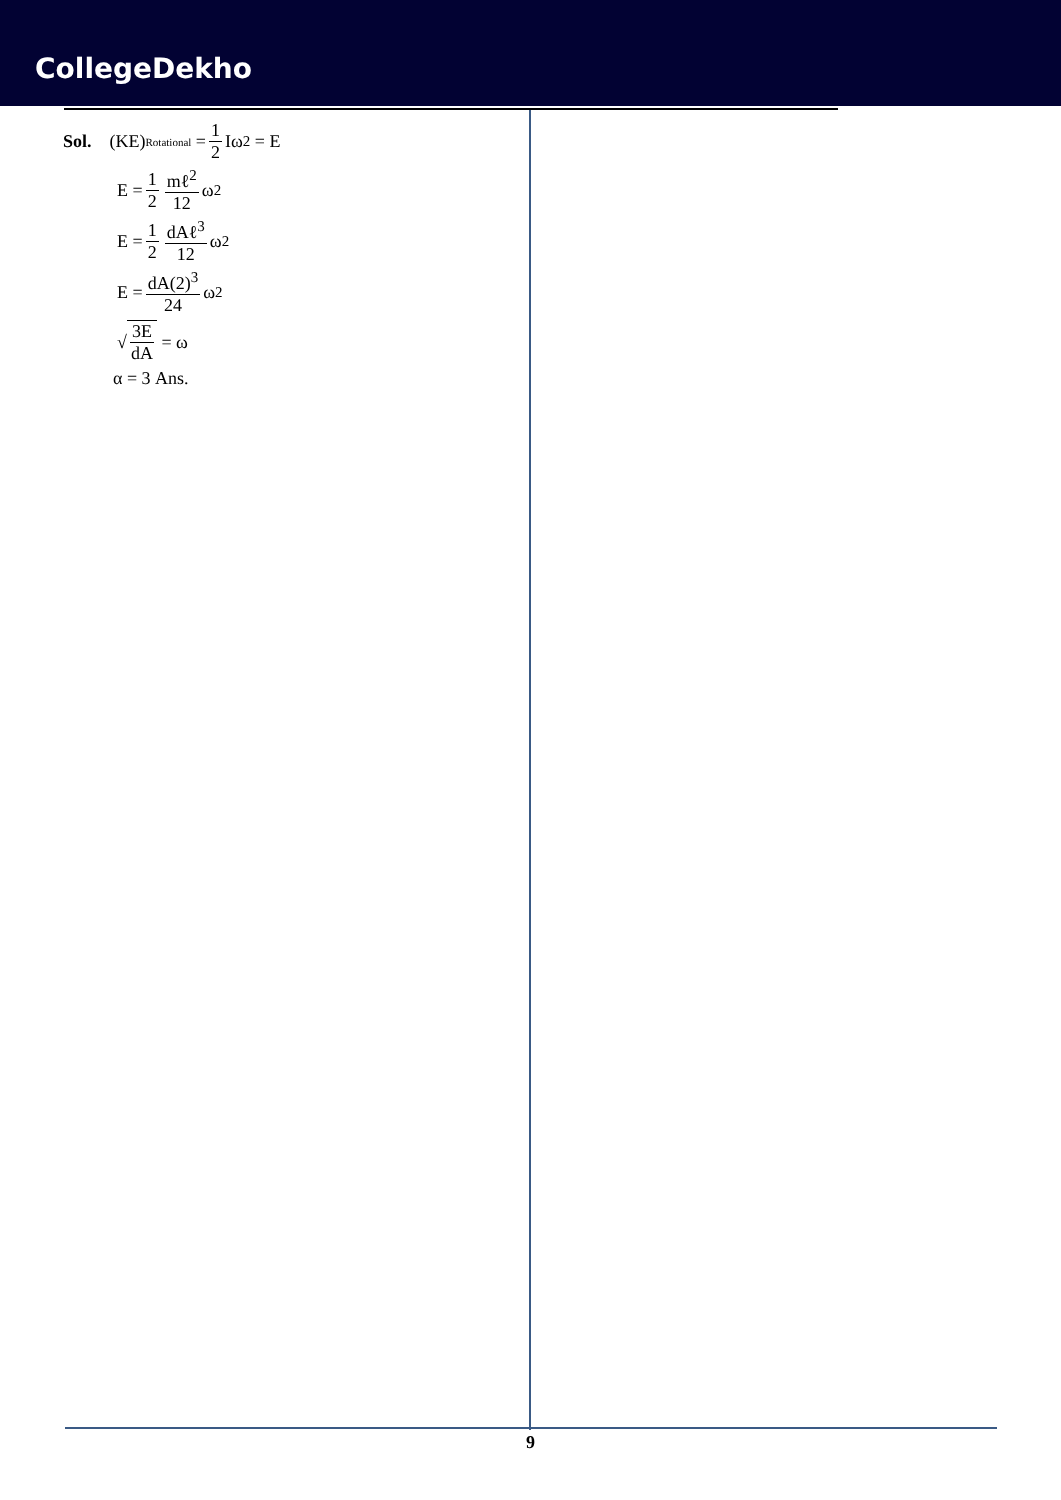CollegeDekho
Sol. (KE)<sub>Rotational</sub> = 1 2 Iω<sup>2</sup> = E
E = 1 2 mℓ<sup>2</sup> 12 ω<sup>2</sup>
E = 1 2 dAℓ<sup>3</sup> 12 ω<sup>2</sup>
E = dA(2)<sup>3</sup> 24 ω<sup>2</sup>
√ 3E dA = ω
α = 3 Ans.
9